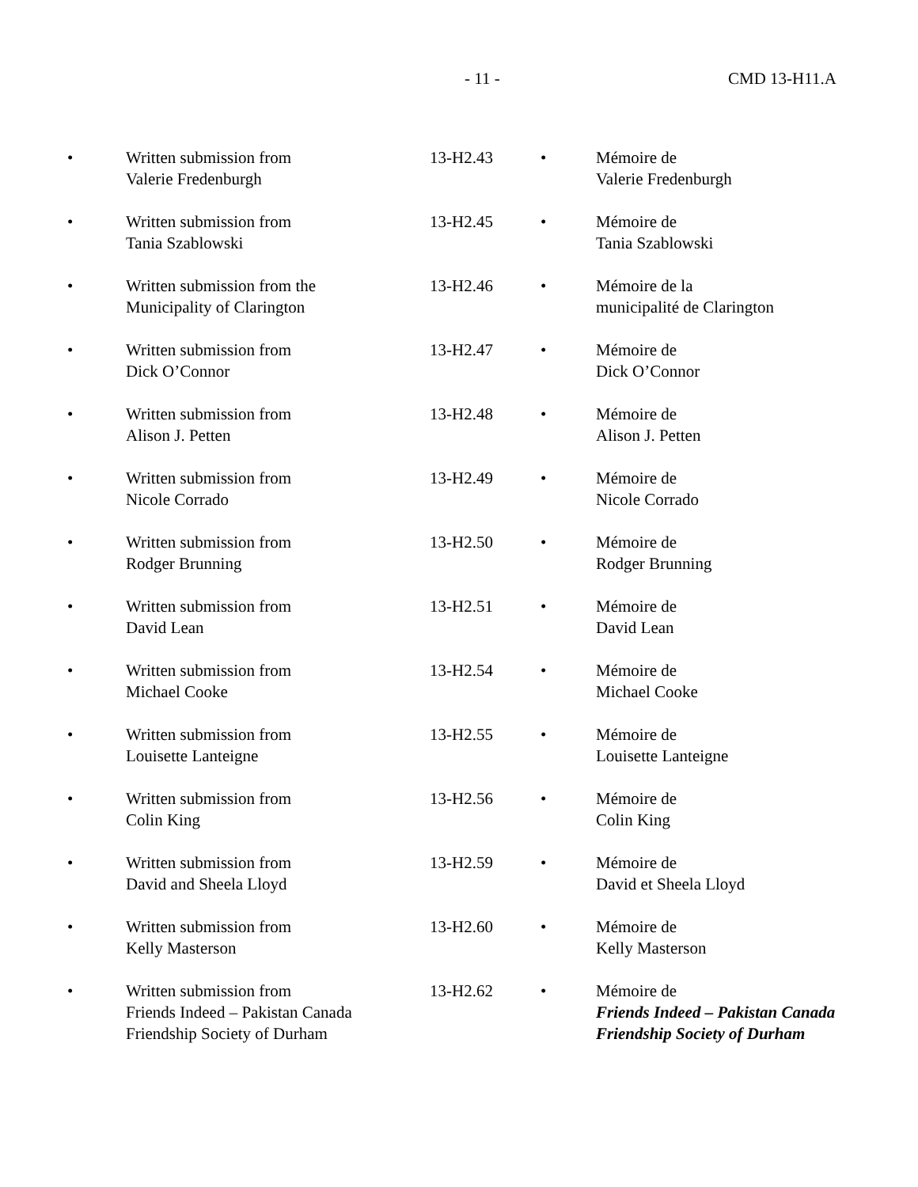- 11 - CMD 13-H11.A
| • | Written submission from Valerie Fredenburgh | 13-H2.43 | • | Mémoire de Valerie Fredenburgh |
| • | Written submission from Tania Szablowski | 13-H2.45 | • | Mémoire de Tania Szablowski |
| • | Written submission from the Municipality of Clarington | 13-H2.46 | • | Mémoire de la municipalité de Clarington |
| • | Written submission from Dick O’Connor | 13-H2.47 | • | Mémoire de Dick O’Connor |
| • | Written submission from Alison J. Petten | 13-H2.48 | • | Mémoire de Alison J. Petten |
| • | Written submission from Nicole Corrado | 13-H2.49 | • | Mémoire de Nicole Corrado |
| • | Written submission from Rodger Brunning | 13-H2.50 | • | Mémoire de Rodger Brunning |
| • | Written submission from David Lean | 13-H2.51 | • | Mémoire de David Lean |
| • | Written submission from Michael Cooke | 13-H2.54 | • | Mémoire de Michael Cooke |
| • | Written submission from Louisette Lanteigne | 13-H2.55 | • | Mémoire de Louisette Lanteigne |
| • | Written submission from Colin King | 13-H2.56 | • | Mémoire de Colin King |
| • | Written submission from David and Sheela Lloyd | 13-H2.59 | • | Mémoire de David et Sheela Lloyd |
| • | Written submission from Kelly Masterson | 13-H2.60 | • | Mémoire de Kelly Masterson |
| • | Written submission from Friends Indeed – Pakistan Canada Friendship Society of Durham | 13-H2.62 | • | Mémoire de Friends Indeed – Pakistan Canada Friendship Society of Durham |